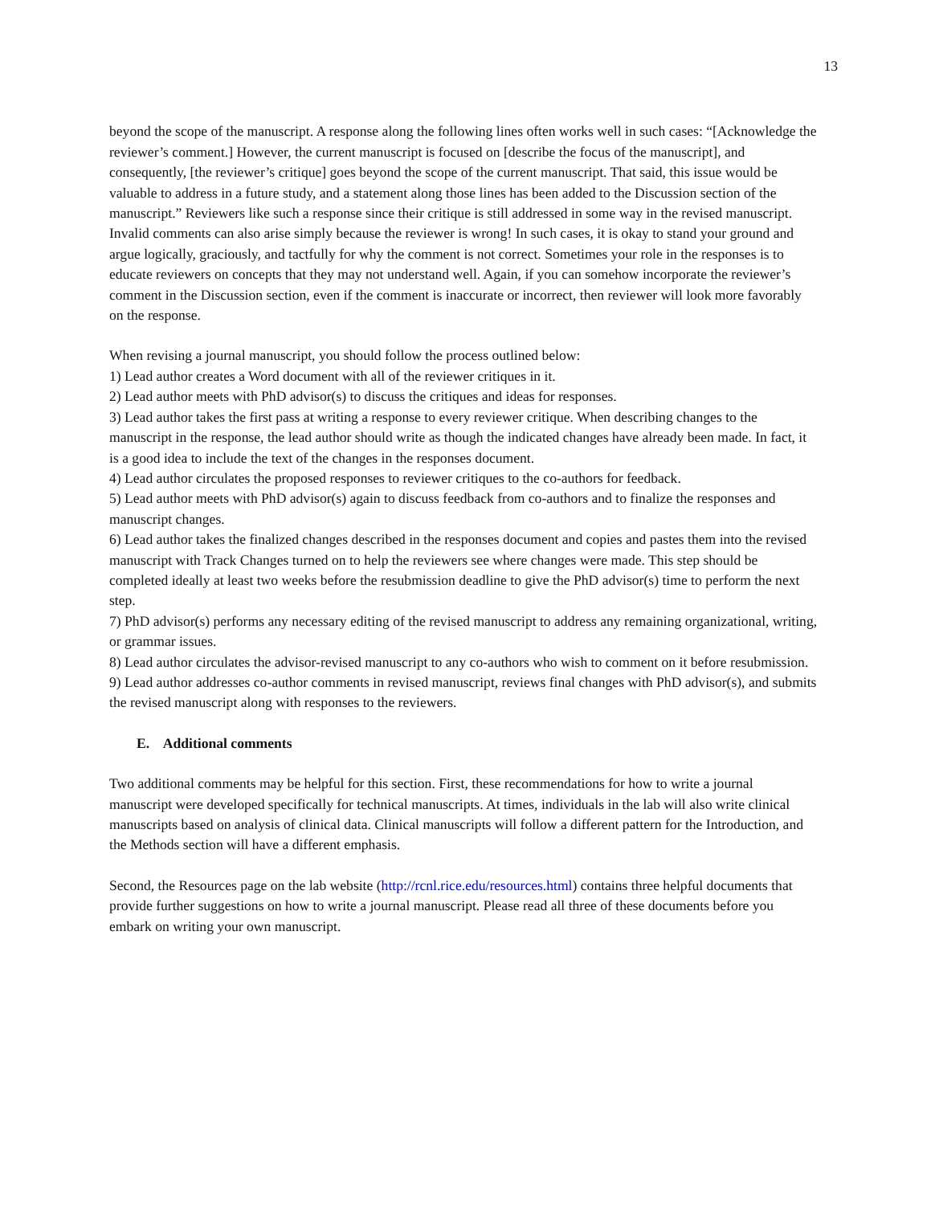13
beyond the scope of the manuscript. A response along the following lines often works well in such cases: “[Acknowledge the reviewer’s comment.] However, the current manuscript is focused on [describe the focus of the manuscript], and consequently, [the reviewer’s critique] goes beyond the scope of the current manuscript. That said, this issue would be valuable to address in a future study, and a statement along those lines has been added to the Discussion section of the manuscript.” Reviewers like such a response since their critique is still addressed in some way in the revised manuscript. Invalid comments can also arise simply because the reviewer is wrong! In such cases, it is okay to stand your ground and argue logically, graciously, and tactfully for why the comment is not correct. Sometimes your role in the responses is to educate reviewers on concepts that they may not understand well. Again, if you can somehow incorporate the reviewer’s comment in the Discussion section, even if the comment is inaccurate or incorrect, then reviewer will look more favorably on the response.
When revising a journal manuscript, you should follow the process outlined below:
1) Lead author creates a Word document with all of the reviewer critiques in it.
2) Lead author meets with PhD advisor(s) to discuss the critiques and ideas for responses.
3) Lead author takes the first pass at writing a response to every reviewer critique. When describing changes to the manuscript in the response, the lead author should write as though the indicated changes have already been made. In fact, it is a good idea to include the text of the changes in the responses document.
4) Lead author circulates the proposed responses to reviewer critiques to the co-authors for feedback.
5) Lead author meets with PhD advisor(s) again to discuss feedback from co-authors and to finalize the responses and manuscript changes.
6) Lead author takes the finalized changes described in the responses document and copies and pastes them into the revised manuscript with Track Changes turned on to help the reviewers see where changes were made. This step should be completed ideally at least two weeks before the resubmission deadline to give the PhD advisor(s) time to perform the next step.
7) PhD advisor(s) performs any necessary editing of the revised manuscript to address any remaining organizational, writing, or grammar issues.
8) Lead author circulates the advisor-revised manuscript to any co-authors who wish to comment on it before resubmission.
9) Lead author addresses co-author comments in revised manuscript, reviews final changes with PhD advisor(s), and submits the revised manuscript along with responses to the reviewers.
E. Additional comments
Two additional comments may be helpful for this section. First, these recommendations for how to write a journal manuscript were developed specifically for technical manuscripts. At times, individuals in the lab will also write clinical manuscripts based on analysis of clinical data. Clinical manuscripts will follow a different pattern for the Introduction, and the Methods section will have a different emphasis.
Second, the Resources page on the lab website (http://rcnl.rice.edu/resources.html) contains three helpful documents that provide further suggestions on how to write a journal manuscript. Please read all three of these documents before you embark on writing your own manuscript.